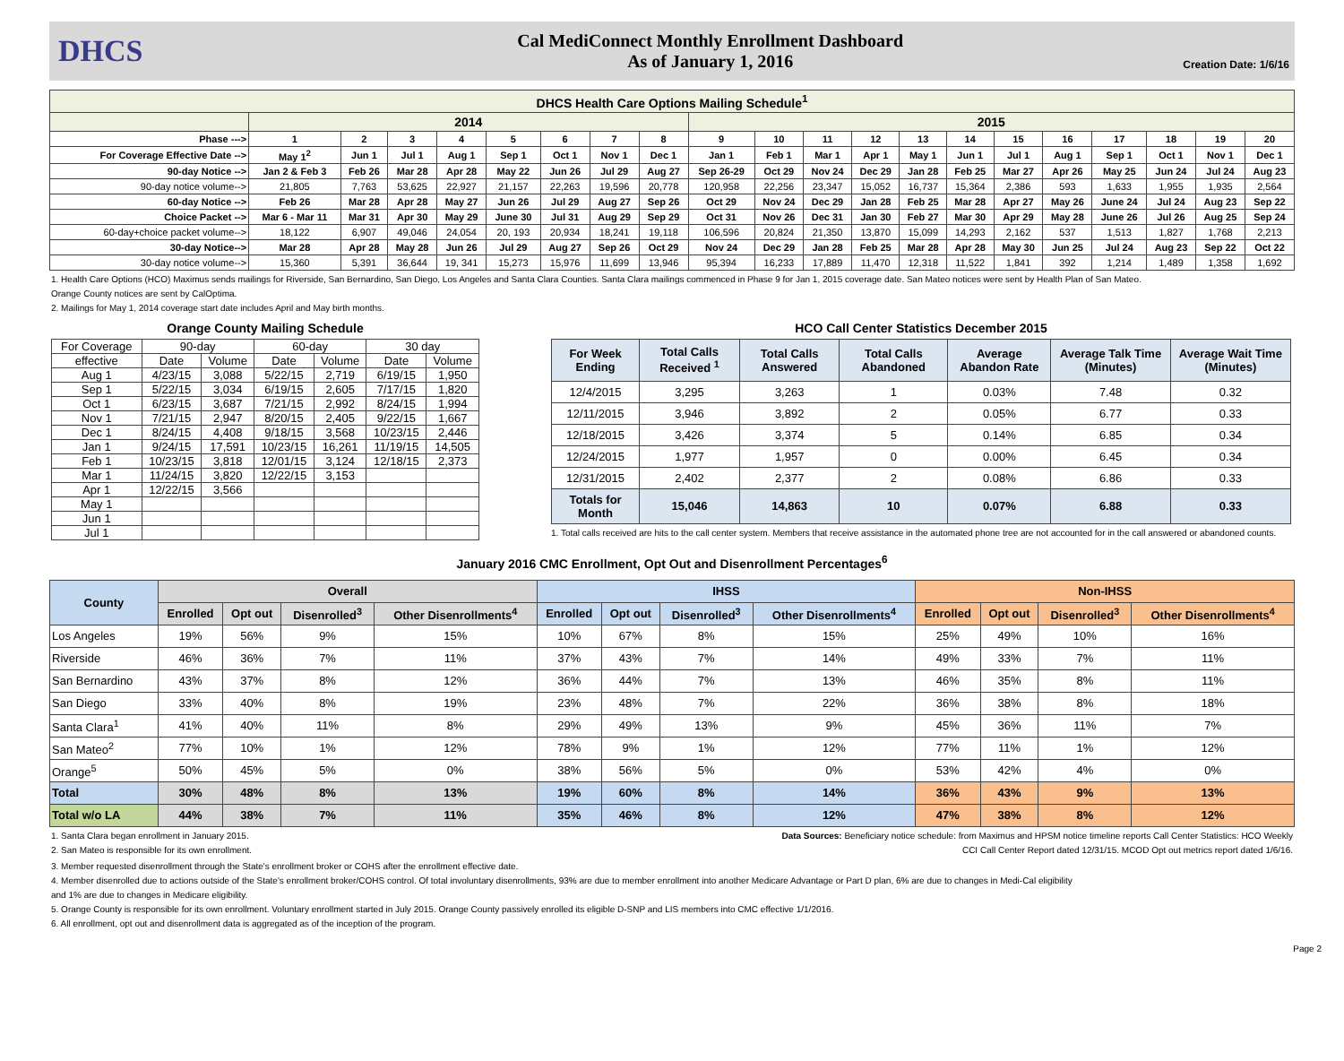DHCS
Cal MediConnect Monthly Enrollment Dashboard
As of January 1, 2016
Creation Date: 1/6/16
| DHCS Health Care Options Mailing Schedule<sup>1</sup> | | | | | | | | | | | | | | | | | | | | |
| --- | --- | --- | --- | --- | --- | --- | --- | --- | --- | --- | --- | --- | --- | --- | --- | --- | --- | --- | --- | --- |
| | 2014 | | | | | | | | 2015 | | | | | | | | | | | |
| Phase ---> | 1 | 2 | 3 | 4 | 5 | 6 | 7 | 8 | 9 | 10 | 11 | 12 | 13 | 14 | 15 | 16 | 17 | 18 | 19 | 20 |
| For Coverage Effective Date --> | May 1<sup>2</sup> | Jun 1 | Jul 1 | Aug 1 | Sep 1 | Oct 1 | Nov 1 | Dec 1 | Jan 1 | Feb 1 | Mar 1 | Apr 1 | May 1 | Jun 1 | Jul 1 | Aug 1 | Sep 1 | Oct 1 | Nov 1 | Dec 1 |
| 90-day Notice --> | Jan 2 & Feb 3 | Feb 26 | Mar 28 | Apr 28 | May 22 | Jun 26 | Jul 29 | Aug 27 | Sep 26-29 | Oct 29 | Nov 24 | Dec 29 | Jan 28 | Feb 25 | Mar 27 | Apr 26 | May 25 | Jun 24 | Jul 24 | Aug 23 |
| 90-day notice volume--> | 21,805 | 7,763 | 53,625 | 22,927 | 21,157 | 22,263 | 19,596 | 20,778 | 120,958 | 22,256 | 23,347 | 15,052 | 16,737 | 15,364 | 2,386 | 593 | 1,633 | 1,955 | 1,935 | 2,564 |
| 60-day Notice --> | Feb 26 | Mar 28 | Apr 28 | May 27 | Jun 26 | Jul 29 | Aug 27 | Sep 26 | Oct 29 | Nov 24 | Dec 29 | Jan 28 | Feb 25 | Mar 28 | Apr 27 | May 26 | June 24 | Jul 24 | Aug 23 | Sep 22 |
| Choice Packet --> | Mar 6 - Mar 11 | Mar 31 | Apr 30 | May 29 | June 30 | Jul 31 | Aug 29 | Sep 29 | Oct 31 | Nov 26 | Dec 31 | Jan 30 | Feb 27 | Mar 30 | Apr 29 | May 28 | June 26 | Jul 26 | Aug 25 | Sep 24 |
| 60-day+choice packet volume--> | 18,122 | 6,907 | 49,046 | 24,054 | 20, 193 | 20,934 | 18,241 | 19,118 | 106,596 | 20,824 | 21,350 | 13,870 | 15,099 | 14,293 | 2,162 | 537 | 1,513 | 1,827 | 1,768 | 2,213 |
| 30-day Notice--> | Mar 28 | Apr 28 | May 28 | Jun 26 | Jul 29 | Aug 27 | Sep 26 | Oct 29 | Nov 24 | Dec 29 | Jan 28 | Feb 25 | Mar 28 | Apr 28 | May 30 | Jun 25 | Jul 24 | Aug 23 | Sep 22 | Oct 22 |
| 30-day notice volume--> | 15,360 | 5,391 | 36,644 | 19, 341 | 15,273 | 15,976 | 11,699 | 13,946 | 95,394 | 16,233 | 17,889 | 11,470 | 12,318 | 11,522 | 1,841 | 392 | 1,214 | 1,489 | 1,358 | 1,692 |
1. Health Care Options (HCO) Maximus sends mailings for Riverside, San Bernardino, San Diego, Los Angeles and Santa Clara Counties. Santa Clara mailings commenced in Phase 9 for Jan 1, 2015 coverage date. San Mateo notices were sent by Health Plan of San Mateo.
Orange County notices are sent by CalOptima.
2. Mailings for May 1, 2014 coverage start date includes April and May birth months.
Orange County Mailing Schedule
| For Coverage | 90-day | | 60-day | | 30 day | |
| effective | Date | Volume | Date | Volume | Date | Volume |
| Aug 1 | 4/23/15 | 3,088 | 5/22/15 | 2,719 | 6/19/15 | 1,950 |
| Sep 1 | 5/22/15 | 3,034 | 6/19/15 | 2,605 | 7/17/15 | 1,820 |
| Oct 1 | 6/23/15 | 3,687 | 7/21/15 | 2,992 | 8/24/15 | 1,994 |
| Nov 1 | 7/21/15 | 2,947 | 8/20/15 | 2,405 | 9/22/15 | 1,667 |
| Dec 1 | 8/24/15 | 4,408 | 9/18/15 | 3,568 | 10/23/15 | 2,446 |
| Jan 1 | 9/24/15 | 17,591 | 10/23/15 | 16,261 | 11/19/15 | 14,505 |
| Feb 1 | 10/23/15 | 3,818 | 12/01/15 | 3,124 | 12/18/15 | 2,373 |
| Mar 1 | 11/24/15 | 3,820 | 12/22/15 | 3,153 | | |
| Apr 1 | 12/22/15 | 3,566 | | | | |
| May 1 | | | | | | |
| Jun 1 | | | | | | |
| Jul 1 | | | | | | |
HCO Call Center Statistics December 2015
| For Week Ending | Total Calls Received <sup>1</sup> | Total Calls Answered | Total Calls Abandoned | Average Abandon Rate | Average Talk Time (Minutes) | Average Wait Time (Minutes) |
| --- | --- | --- | --- | --- | --- | --- |
| 12/4/2015 | 3,295 | 3,263 | 1 | 0.03% | 7.48 | 0.32 |
| 12/11/2015 | 3,946 | 3,892 | 2 | 0.05% | 6.77 | 0.33 |
| 12/18/2015 | 3,426 | 3,374 | 5 | 0.14% | 6.85 | 0.34 |
| 12/24/2015 | 1,977 | 1,957 | 0 | 0.00% | 6.45 | 0.34 |
| 12/31/2015 | 2,402 | 2,377 | 2 | 0.08% | 6.86 | 0.33 |
| Totals for Month | 15,046 | 14,863 | 10 | 0.07% | 6.88 | 0.33 |
1. Total calls received are hits to the call center system. Members that receive assistance in the automated phone tree are not accounted for in the call answered or abandoned counts.
January 2016 CMC Enrollment, Opt Out and Disenrollment Percentages<sup>6</sup>
| County | Overall | | | | IHSS | | | | Non-IHSS | | | |
| --- | --- | --- | --- | --- | --- | --- | --- | --- | --- | --- | --- | --- |
| | Enrolled | Opt out | Disenrolled<sup>3</sup> | Other Disenrollments<sup>4</sup> | Enrolled | Opt out | Disenrolled<sup>3</sup> | Other Disenrollments<sup>4</sup> | Enrolled | Opt out | Disenrolled<sup>3</sup> | Other Disenrollments<sup>4</sup> |
| Los Angeles | 19% | 56% | 9% | 15% | 10% | 67% | 8% | 15% | 25% | 49% | 10% | 16% |
| Riverside | 46% | 36% | 7% | 11% | 37% | 43% | 7% | 14% | 49% | 33% | 7% | 11% |
| San Bernardino | 43% | 37% | 8% | 12% | 36% | 44% | 7% | 13% | 46% | 35% | 8% | 11% |
| San Diego | 33% | 40% | 8% | 19% | 23% | 48% | 7% | 22% | 36% | 38% | 8% | 18% |
| Santa Clara<sup>1</sup> | 41% | 40% | 11% | 8% | 29% | 49% | 13% | 9% | 45% | 36% | 11% | 7% |
| San Mateo<sup>2</sup> | 77% | 10% | 1% | 12% | 78% | 9% | 1% | 12% | 77% | 11% | 1% | 12% |
| Orange<sup>5</sup> | 50% | 45% | 5% | 0% | 38% | 56% | 5% | 0% | 53% | 42% | 4% | 0% |
| Total | 30% | 48% | 8% | 13% | 19% | 60% | 8% | 14% | 36% | 43% | 9% | 13% |
| Total w/o LA | 44% | 38% | 7% | 11% | 35% | 46% | 8% | 12% | 47% | 38% | 8% | 12% |
1. Santa Clara began enrollment in January 2015.
2. San Mateo is responsible for its own enrollment.
Data Sources: Beneficiary notice schedule: from Maximus and HPSM notice timeline reports Call Center Statistics: HCO Weekly
CCI Call Center Report dated 12/31/15. MCOD Opt out metrics report dated 1/6/16.
3. Member requested disenrollment through the State's enrollment broker or COHS after the enrollment effective date.
4. Member disenrolled due to actions outside of the State's enrollment broker/COHS control. Of total involuntary disenrollments, 93% are due to member enrollment into another Medicare Advantage or Part D plan, 6% are due to changes in Medi-Cal eligibility
and 1% are due to changes in Medicare eligibility.
5. Orange County is responsible for its own enrollment. Voluntary enrollment started in July 2015. Orange County passively enrolled its eligible D-SNP and LIS members into CMC effective 1/1/2016.
6. All enrollment, opt out and disenrollment data is aggregated as of the inception of the program.
Page 2